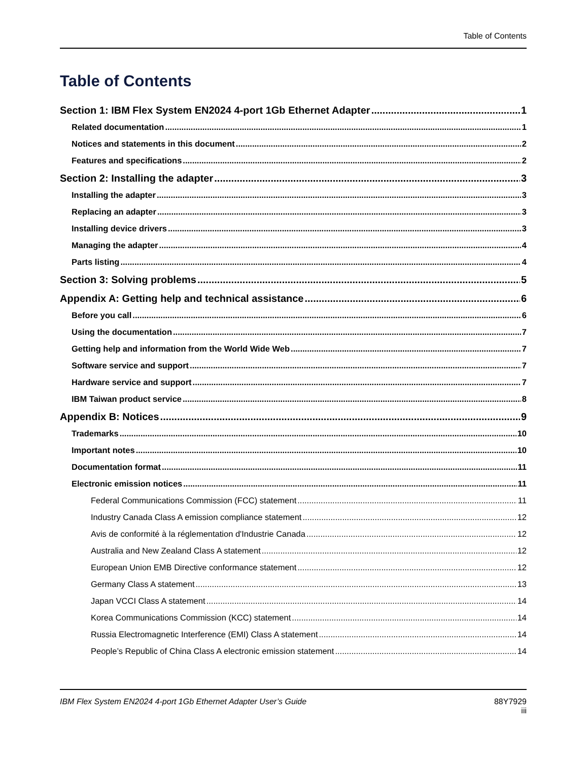Table of Contents
Table of Contents
Section 1: IBM Flex System EN2024 4-port 1Gb Ethernet Adapter 1
Related documentation 1
Notices and statements in this document 2
Features and specifications 2
Section 2: Installing the adapter 3
Installing the adapter 3
Replacing an adapter 3
Installing device drivers 3
Managing the adapter 4
Parts listing 4
Section 3: Solving problems 5
Appendix A: Getting help and technical assistance 6
Before you call 6
Using the documentation 7
Getting help and information from the World Wide Web 7
Software service and support 7
Hardware service and support 7
IBM Taiwan product service 8
Appendix B: Notices 9
Trademarks 10
Important notes 10
Documentation format 11
Electronic emission notices 11
Federal Communications Commission (FCC) statement 11
Industry Canada Class A emission compliance statement 12
Avis de conformité à la réglementation d'Industrie Canada 12
Australia and New Zealand Class A statement 12
European Union EMB Directive conformance statement 12
Germany Class A statement 13
Japan VCCI Class A statement 14
Korea Communications Commission (KCC) statement 14
Russia Electromagnetic Interference (EMI) Class A statement 14
People’s Republic of China Class A electronic emission statement 14
IBM Flex System EN2024 4-port 1Gb Ethernet Adapter User’s Guide
88Y7929
iii